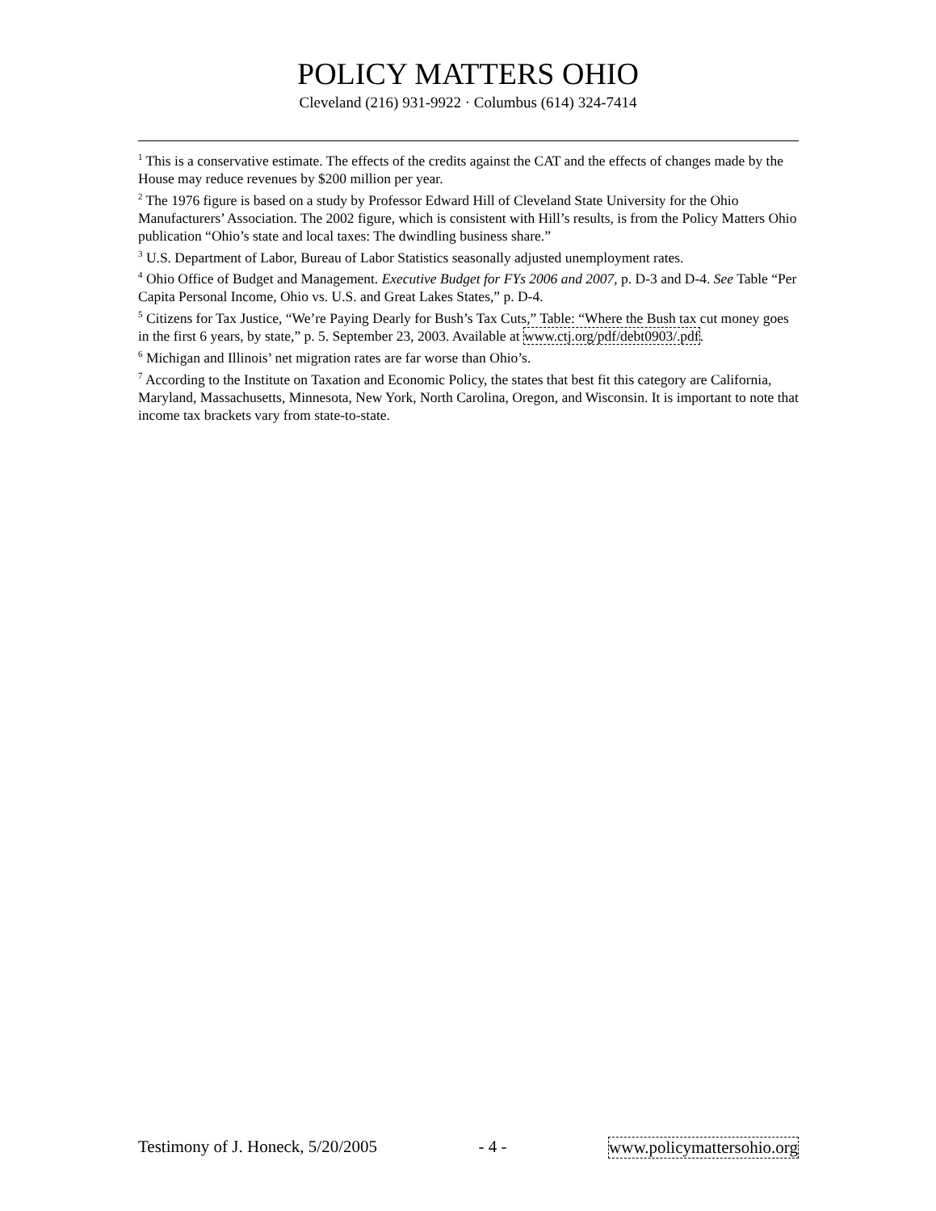POLICY MATTERS OHIO
Cleveland (216) 931-9922 · Columbus (614) 324-7414
<sup>1</sup> This is a conservative estimate. The effects of the credits against the CAT and the effects of changes made by the House may reduce revenues by $200 million per year.
<sup>2</sup> The 1976 figure is based on a study by Professor Edward Hill of Cleveland State University for the Ohio Manufacturers’ Association. The 2002 figure, which is consistent with Hill’s results, is from the Policy Matters Ohio publication “Ohio’s state and local taxes: The dwindling business share.”
<sup>3</sup> U.S. Department of Labor, Bureau of Labor Statistics seasonally adjusted unemployment rates.
<sup>4</sup> Ohio Office of Budget and Management. Executive Budget for FYs 2006 and 2007, p. D-3 and D-4. See Table “Per Capita Personal Income, Ohio vs. U.S. and Great Lakes States,” p. D-4.
<sup>5</sup> Citizens for Tax Justice, “We’re Paying Dearly for Bush’s Tax Cuts,” Table: “Where the Bush tax cut money goes in the first 6 years, by state,” p. 5. September 23, 2003. Available at www.ctj.org/pdf/debt0903/.pdf.
<sup>6</sup> Michigan and Illinois’ net migration rates are far worse than Ohio’s.
<sup>7</sup> According to the Institute on Taxation and Economic Policy, the states that best fit this category are California, Maryland, Massachusetts, Minnesota, New York, North Carolina, Oregon, and Wisconsin. It is important to note that income tax brackets vary from state-to-state.
Testimony of J. Honeck, 5/20/2005 - 4 - www.policymattersohio.org